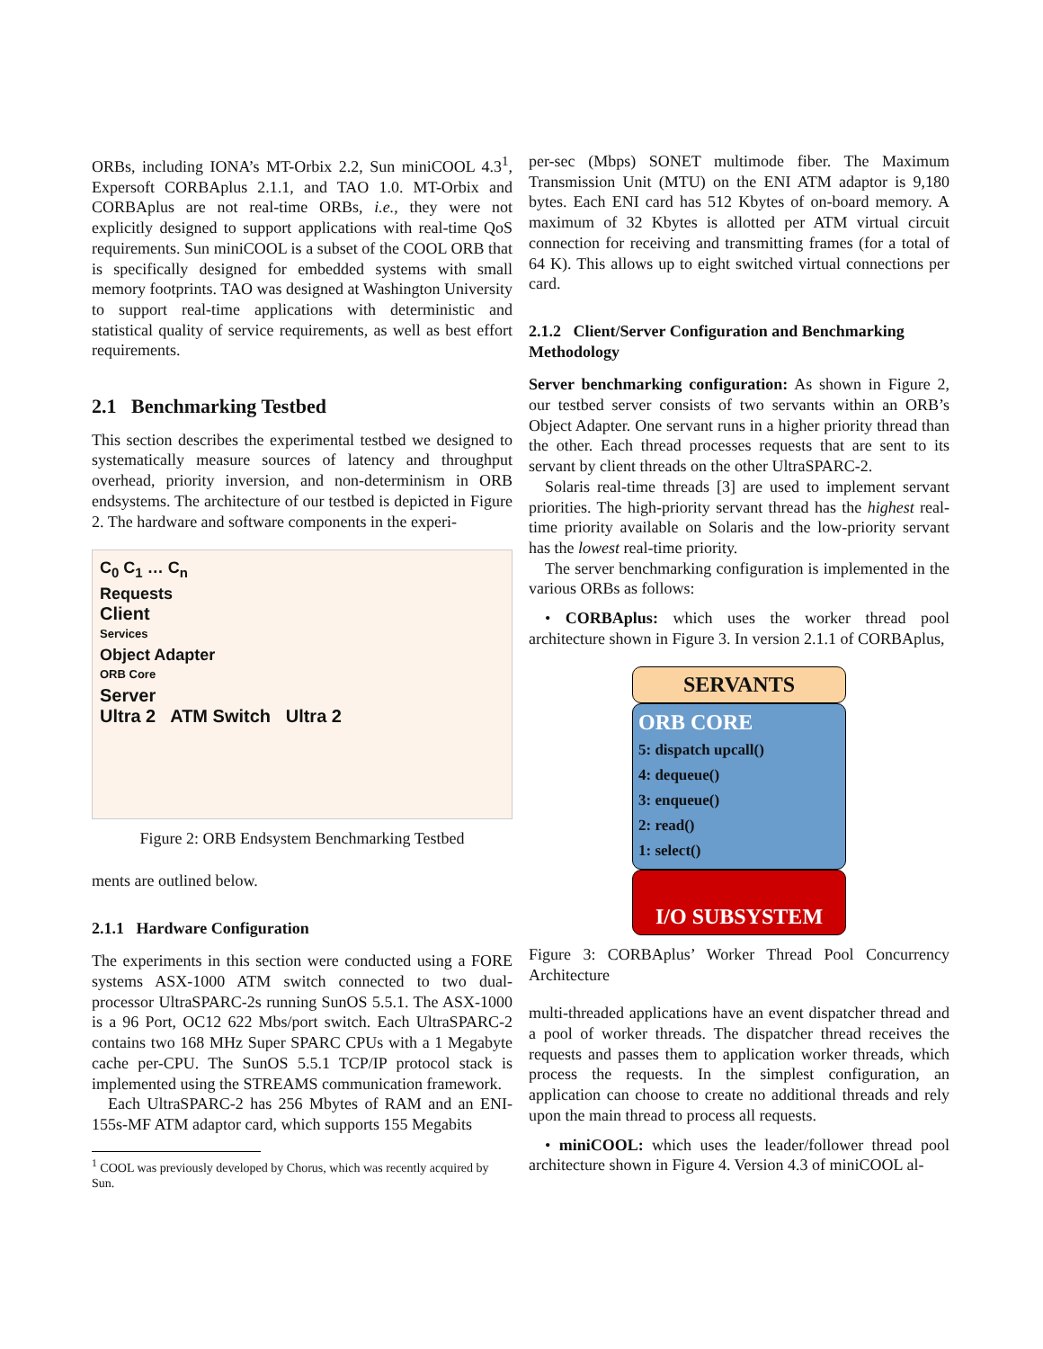ORBs, including IONA’s MT-Orbix 2.2, Sun miniCOOL 4.3<sup>1</sup>, Expersoft CORBAplus 2.1.1, and TAO 1.0. MT-Orbix and CORBAplus are not real-time ORBs, i.e., they were not explicitly designed to support applications with real-time QoS requirements. Sun miniCOOL is a subset of the COOL ORB that is specifically designed for embedded systems with small memory footprints. TAO was designed at Washington University to support real-time applications with deterministic and statistical quality of service requirements, as well as best effort requirements.
2.1 Benchmarking Testbed
This section describes the experimental testbed we designed to systematically measure sources of latency and throughput overhead, priority inversion, and non-determinism in ORB endsystems. The architecture of our testbed is depicted in Figure 2. The hardware and software components in the experi-
C<sub>0</sub> C<sub>1</sub> … C<sub>n</sub>
Requests
Client
Services
Object Adapter
ORB Core
Server
Ultra 2 ATM Switch Ultra 2
Figure 2: ORB Endsystem Benchmarking Testbed
ments are outlined below.
2.1.1 Hardware Configuration
The experiments in this section were conducted using a FORE systems ASX-1000 ATM switch connected to two dual-processor UltraSPARC-2s running SunOS 5.5.1. The ASX-1000 is a 96 Port, OC12 622 Mbs/port switch. Each UltraSPARC-2 contains two 168 MHz Super SPARC CPUs with a 1 Megabyte cache per-CPU. The SunOS 5.5.1 TCP/IP protocol stack is implemented using the STREAMS communication framework.
Each UltraSPARC-2 has 256 Mbytes of RAM and an ENI-155s-MF ATM adaptor card, which supports 155 Megabits
<sup>1</sup> COOL was previously developed by Chorus, which was recently acquired by Sun.
per-sec (Mbps) SONET multimode fiber. The Maximum Transmission Unit (MTU) on the ENI ATM adaptor is 9,180 bytes. Each ENI card has 512 Kbytes of on-board memory. A maximum of 32 Kbytes is allotted per ATM virtual circuit connection for receiving and transmitting frames (for a total of 64 K). This allows up to eight switched virtual connections per card.
2.1.2 Client/Server Configuration and Benchmarking Methodology
Server benchmarking configuration: As shown in Figure 2, our testbed server consists of two servants within an ORB’s Object Adapter. One servant runs in a higher priority thread than the other. Each thread processes requests that are sent to its servant by client threads on the other UltraSPARC-2.
Solaris real-time threads [3] are used to implement servant priorities. The high-priority servant thread has the highest real-time priority available on Solaris and the low-priority servant has the lowest real-time priority.
The server benchmarking configuration is implemented in the various ORBs as follows:
• CORBAplus: which uses the worker thread pool architecture shown in Figure 3. In version 2.1.1 of CORBAplus,
SERVANTS
ORB CORE
5: dispatch upcall()
4: dequeue()
3: enqueue()
2: read()
1: select()
I/O SUBSYSTEM
Figure 3: CORBAplus’ Worker Thread Pool Concurrency Architecture
multi-threaded applications have an event dispatcher thread and a pool of worker threads. The dispatcher thread receives the requests and passes them to application worker threads, which process the requests. In the simplest configuration, an application can choose to create no additional threads and rely upon the main thread to process all requests.
• miniCOOL: which uses the leader/follower thread pool architecture shown in Figure 4. Version 4.3 of miniCOOL al-